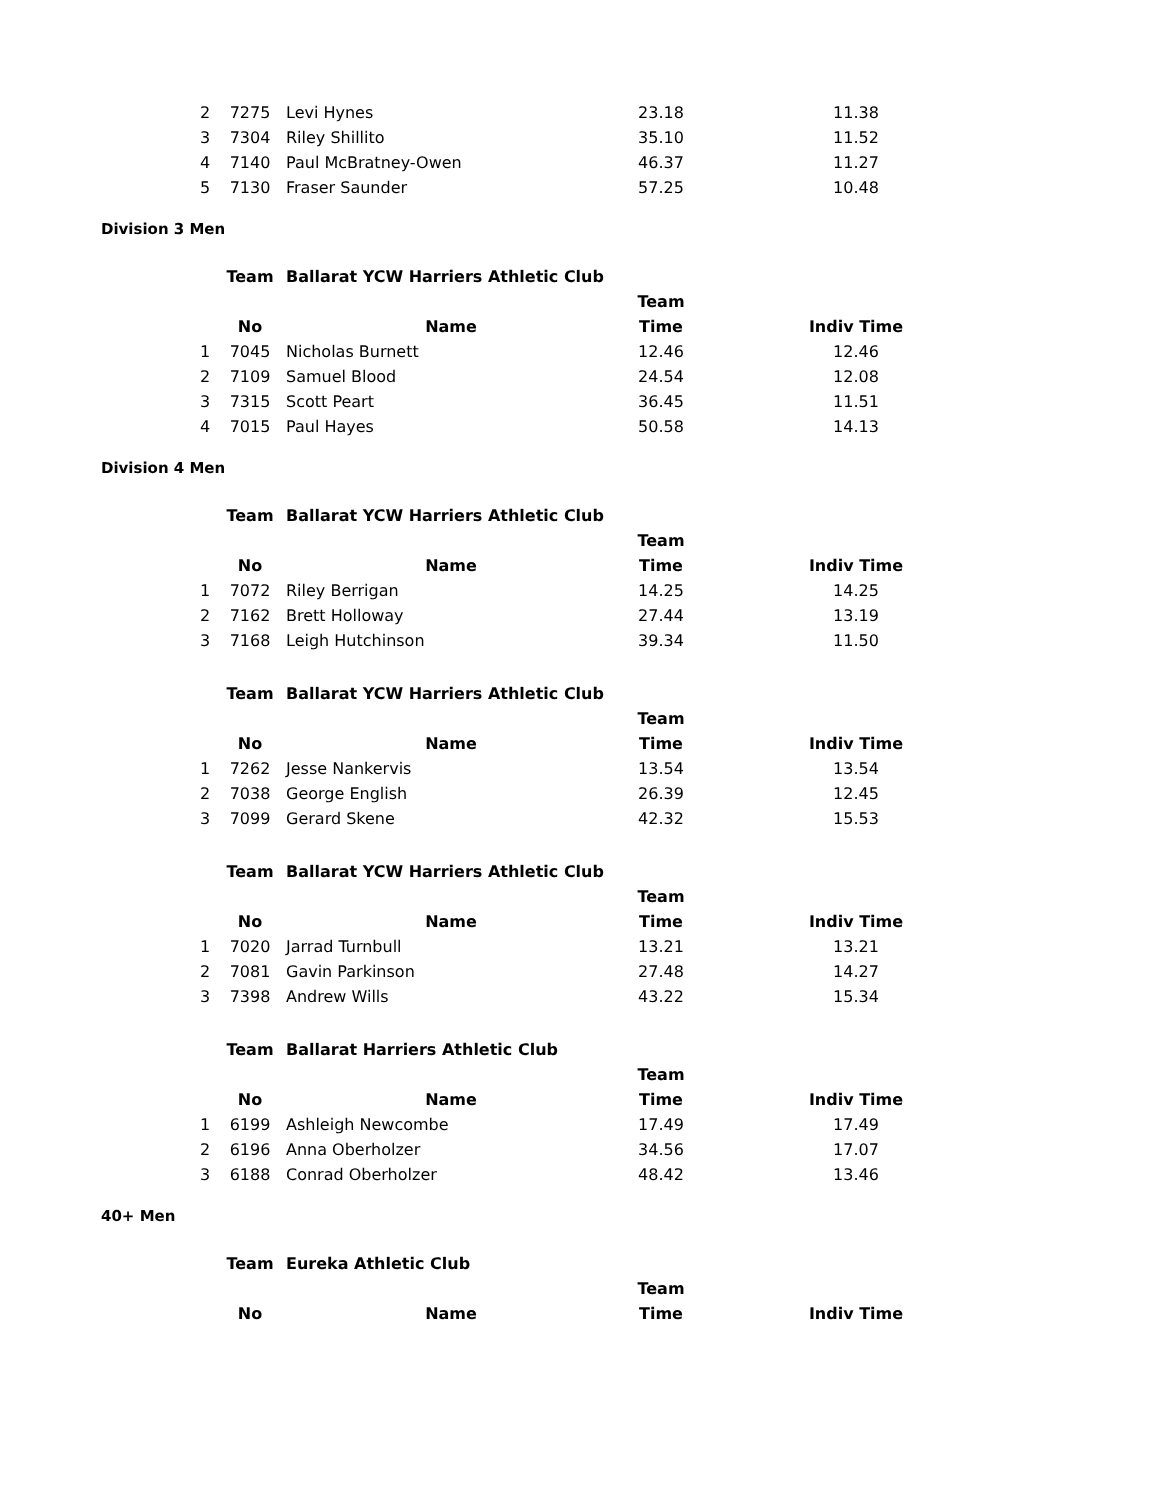| 2 | 7275 | Levi Hynes | 23.18 | 11.38 |
| 3 | 7304 | Riley Shillito | 35.10 | 11.52 |
| 4 | 7140 | Paul McBratney-Owen | 46.37 | 11.27 |
| 5 | 7130 | Fraser Saunder | 57.25 | 10.48 |
Division 3 Men
| | Team | Ballarat YCW Harriers Athletic Club | | |
| | | | Team | |
| | No | Name | Time | Indiv Time |
| 1 | 7045 | Nicholas Burnett | 12.46 | 12.46 |
| 2 | 7109 | Samuel Blood | 24.54 | 12.08 |
| 3 | 7315 | Scott Peart | 36.45 | 11.51 |
| 4 | 7015 | Paul Hayes | 50.58 | 14.13 |
Division 4 Men
| | Team | Ballarat YCW Harriers Athletic Club | | |
| | | | Team | |
| | No | Name | Time | Indiv Time |
| 1 | 7072 | Riley Berrigan | 14.25 | 14.25 |
| 2 | 7162 | Brett Holloway | 27.44 | 13.19 |
| 3 | 7168 | Leigh Hutchinson | 39.34 | 11.50 |
| | Team | Ballarat YCW Harriers Athletic Club | | |
| | | | Team | |
| | No | Name | Time | Indiv Time |
| 1 | 7262 | Jesse Nankervis | 13.54 | 13.54 |
| 2 | 7038 | George English | 26.39 | 12.45 |
| 3 | 7099 | Gerard Skene | 42.32 | 15.53 |
| | Team | Ballarat YCW Harriers Athletic Club | | |
| | | | Team | |
| | No | Name | Time | Indiv Time |
| 1 | 7020 | Jarrad Turnbull | 13.21 | 13.21 |
| 2 | 7081 | Gavin Parkinson | 27.48 | 14.27 |
| 3 | 7398 | Andrew Wills | 43.22 | 15.34 |
| | Team | Ballarat Harriers Athletic Club | | |
| | | | Team | |
| | No | Name | Time | Indiv Time |
| 1 | 6199 | Ashleigh Newcombe | 17.49 | 17.49 |
| 2 | 6196 | Anna Oberholzer | 34.56 | 17.07 |
| 3 | 6188 | Conrad Oberholzer | 48.42 | 13.46 |
40+ Men
| | Team | Eureka Athletic Club | | |
| | | | Team | |
| | No | Name | Time | Indiv Time |